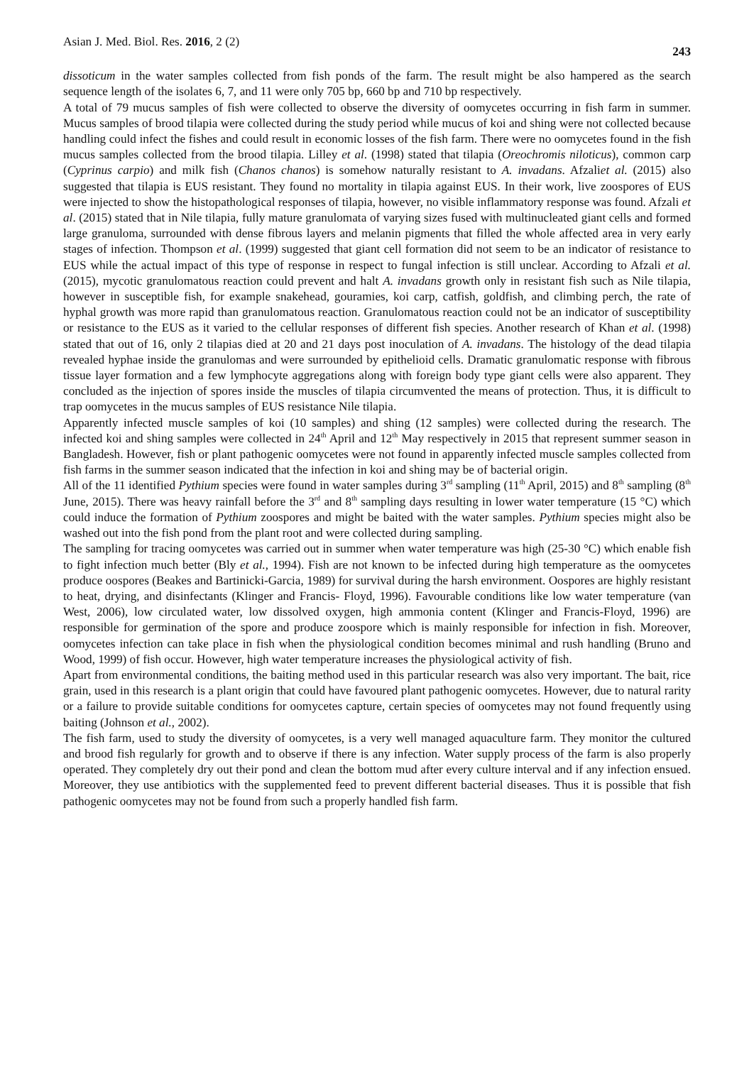Asian J. Med. Biol. Res. 2016, 2 (2) 243
dissoticum in the water samples collected from fish ponds of the farm. The result might be also hampered as the search sequence length of the isolates 6, 7, and 11 were only 705 bp, 660 bp and 710 bp respectively.
A total of 79 mucus samples of fish were collected to observe the diversity of oomycetes occurring in fish farm in summer. Mucus samples of brood tilapia were collected during the study period while mucus of koi and shing were not collected because handling could infect the fishes and could result in economic losses of the fish farm. There were no oomycetes found in the fish mucus samples collected from the brood tilapia. Lilley et al. (1998) stated that tilapia (Oreochromis niloticus), common carp (Cyprinus carpio) and milk fish (Chanos chanos) is somehow naturally resistant to A. invadans. Afzaliet al. (2015) also suggested that tilapia is EUS resistant. They found no mortality in tilapia against EUS. In their work, live zoospores of EUS were injected to show the histopathological responses of tilapia, however, no visible inflammatory response was found. Afzali et al. (2015) stated that in Nile tilapia, fully mature granulomata of varying sizes fused with multinucleated giant cells and formed large granuloma, surrounded with dense fibrous layers and melanin pigments that filled the whole affected area in very early stages of infection. Thompson et al. (1999) suggested that giant cell formation did not seem to be an indicator of resistance to EUS while the actual impact of this type of response in respect to fungal infection is still unclear. According to Afzali et al. (2015), mycotic granulomatous reaction could prevent and halt A. invadans growth only in resistant fish such as Nile tilapia, however in susceptible fish, for example snakehead, gouramies, koi carp, catfish, goldfish, and climbing perch, the rate of hyphal growth was more rapid than granulomatous reaction. Granulomatous reaction could not be an indicator of susceptibility or resistance to the EUS as it varied to the cellular responses of different fish species. Another research of Khan et al. (1998) stated that out of 16, only 2 tilapias died at 20 and 21 days post inoculation of A. invadans. The histology of the dead tilapia revealed hyphae inside the granulomas and were surrounded by epithelioid cells. Dramatic granulomatic response with fibrous tissue layer formation and a few lymphocyte aggregations along with foreign body type giant cells were also apparent. They concluded as the injection of spores inside the muscles of tilapia circumvented the means of protection. Thus, it is difficult to trap oomycetes in the mucus samples of EUS resistance Nile tilapia.
Apparently infected muscle samples of koi (10 samples) and shing (12 samples) were collected during the research. The infected koi and shing samples were collected in 24<sup>th</sup> April and 12<sup>th</sup> May respectively in 2015 that represent summer season in Bangladesh. However, fish or plant pathogenic oomycetes were not found in apparently infected muscle samples collected from fish farms in the summer season indicated that the infection in koi and shing may be of bacterial origin.
All of the 11 identified Pythium species were found in water samples during 3<sup>rd</sup> sampling (11<sup>th</sup> April, 2015) and 8<sup>th</sup> sampling (8<sup>th</sup> June, 2015). There was heavy rainfall before the 3<sup>rd</sup> and 8<sup>th</sup> sampling days resulting in lower water temperature (15 °C) which could induce the formation of Pythium zoospores and might be baited with the water samples. Pythium species might also be washed out into the fish pond from the plant root and were collected during sampling.
The sampling for tracing oomycetes was carried out in summer when water temperature was high (25-30 °C) which enable fish to fight infection much better (Bly et al., 1994). Fish are not known to be infected during high temperature as the oomycetes produce oospores (Beakes and Bartinicki-Garcia, 1989) for survival during the harsh environment. Oospores are highly resistant to heat, drying, and disinfectants (Klinger and Francis- Floyd, 1996). Favourable conditions like low water temperature (van West, 2006), low circulated water, low dissolved oxygen, high ammonia content (Klinger and Francis-Floyd, 1996) are responsible for germination of the spore and produce zoospore which is mainly responsible for infection in fish. Moreover, oomycetes infection can take place in fish when the physiological condition becomes minimal and rush handling (Bruno and Wood, 1999) of fish occur. However, high water temperature increases the physiological activity of fish.
Apart from environmental conditions, the baiting method used in this particular research was also very important. The bait, rice grain, used in this research is a plant origin that could have favoured plant pathogenic oomycetes. However, due to natural rarity or a failure to provide suitable conditions for oomycetes capture, certain species of oomycetes may not found frequently using baiting (Johnson et al., 2002).
The fish farm, used to study the diversity of oomycetes, is a very well managed aquaculture farm. They monitor the cultured and brood fish regularly for growth and to observe if there is any infection. Water supply process of the farm is also properly operated. They completely dry out their pond and clean the bottom mud after every culture interval and if any infection ensued. Moreover, they use antibiotics with the supplemented feed to prevent different bacterial diseases. Thus it is possible that fish pathogenic oomycetes may not be found from such a properly handled fish farm.